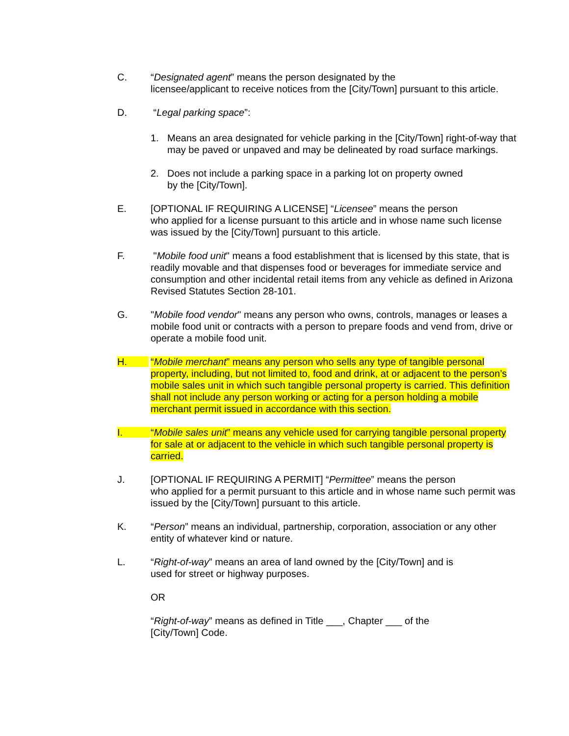C. “Designated agent” means the person designated by the
licensee/applicant to receive notices from the [City/Town] pursuant to this article.
D. “Legal parking space”:
1. Means an area designated for vehicle parking in the [City/Town] right-of-way that may be paved or unpaved and may be delineated by road surface markings.
2. Does not include a parking space in a parking lot on property owned
by the [City/Town].
E. [OPTIONAL IF REQUIRING A LICENSE] “Licensee” means the person
who applied for a license pursuant to this article and in whose name such license was issued by the [City/Town] pursuant to this article.
F. "Mobile food unit" means a food establishment that is licensed by this state, that is readily movable and that dispenses food or beverages for immediate service and consumption and other incidental retail items from any vehicle as defined in Arizona Revised Statutes Section 28-101.
G. "Mobile food vendor" means any person who owns, controls, manages or leases a mobile food unit or contracts with a person to prepare foods and vend from, drive or operate a mobile food unit.
H. “Mobile merchant” means any person who sells any type of tangible personal property, including, but not limited to, food and drink, at or adjacent to the person’s mobile sales unit in which such tangible personal property is carried. This definition shall not include any person working or acting for a person holding a mobile merchant permit issued in accordance with this section.
I. “Mobile sales unit” means any vehicle used for carrying tangible personal property for sale at or adjacent to the vehicle in which such tangible personal property is carried.
J. [OPTIONAL IF REQUIRING A PERMIT] “Permittee” means the person
who applied for a permit pursuant to this article and in whose name such permit was issued by the [City/Town] pursuant to this article.
K. “Person” means an individual, partnership, corporation, association or any other entity of whatever kind or nature.
L. “Right-of-way” means an area of land owned by the [City/Town] and is
used for street or highway purposes.
OR
“Right-of-way” means as defined in Title ___, Chapter ___ of the
[City/Town] Code.